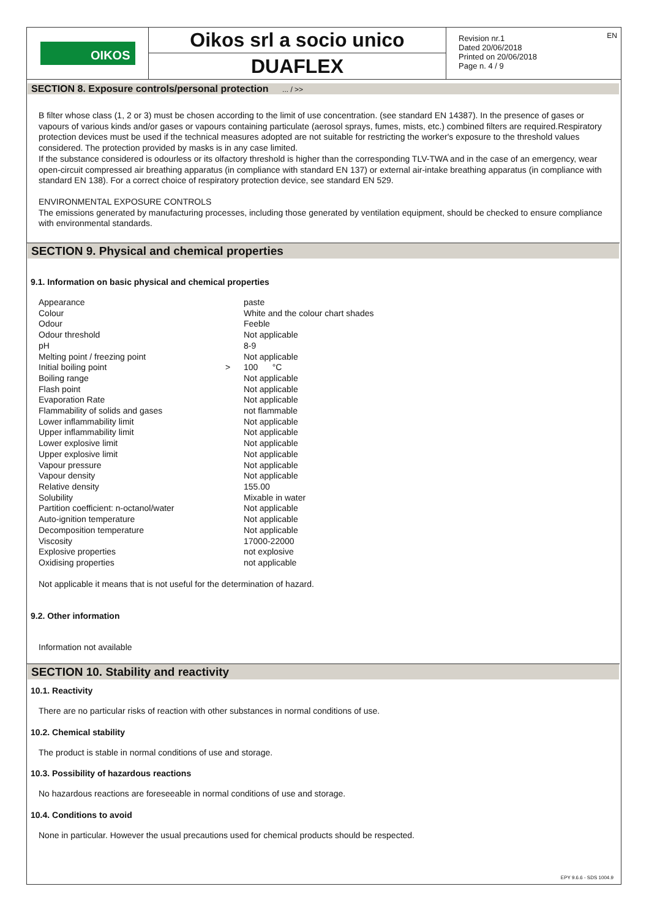OIKOS
Oikos srl a socio unico
DUAFLEX
Revision nr.1
Dated 20/06/2018
Printed on 20/06/2018
Page n. 4 / 9
EN
SECTION 8. Exposure controls/personal protection ... / >>
B filter whose class (1, 2 or 3) must be chosen according to the limit of use concentration. (see standard EN 14387). In the presence of gases or vapours of various kinds and/or gases or vapours containing particulate (aerosol sprays, fumes, mists, etc.) combined filters are required.Respiratory protection devices must be used if the technical measures adopted are not suitable for restricting the worker's exposure to the threshold values considered. The protection provided by masks is in any case limited.
If the substance considered is odourless or its olfactory threshold is higher than the corresponding TLV-TWA and in the case of an emergency, wear open-circuit compressed air breathing apparatus (in compliance with standard EN 137) or external air-intake breathing apparatus (in compliance with standard EN 138). For a correct choice of respiratory protection device, see standard EN 529.
ENVIRONMENTAL EXPOSURE CONTROLS
The emissions generated by manufacturing processes, including those generated by ventilation equipment, should be checked to ensure compliance with environmental standards.
SECTION 9. Physical and chemical properties
9.1. Information on basic physical and chemical properties
| Appearance | | paste |
| Colour | | White and the colour chart shades |
| Odour | | Feeble |
| Odour threshold | | Not applicable |
| pH | | 8-9 |
| Melting point / freezing point | | Not applicable |
| Initial boiling point | > | 100 °C |
| Boiling range | | Not applicable |
| Flash point | | Not applicable |
| Evaporation Rate | | Not applicable |
| Flammability of solids and gases | | not flammable |
| Lower inflammability limit | | Not applicable |
| Upper inflammability limit | | Not applicable |
| Lower explosive limit | | Not applicable |
| Upper explosive limit | | Not applicable |
| Vapour pressure | | Not applicable |
| Vapour density | | Not applicable |
| Relative density | | 155.00 |
| Solubility | | Mixable in water |
| Partition coefficient: n-octanol/water | | Not applicable |
| Auto-ignition temperature | | Not applicable |
| Decomposition temperature | | Not applicable |
| Viscosity | | 17000-22000 |
| Explosive properties | | not explosive |
| Oxidising properties | | not applicable |
Not applicable it means that is not useful for the determination of hazard.
9.2. Other information
Information not available
SECTION 10. Stability and reactivity
10.1. Reactivity
There are no particular risks of reaction with other substances in normal conditions of use.
10.2. Chemical stability
The product is stable in normal conditions of use and storage.
10.3. Possibility of hazardous reactions
No hazardous reactions are foreseeable in normal conditions of use and storage.
10.4. Conditions to avoid
None in particular. However the usual precautions used for chemical products should be respected.
EPY 9.6.6 - SDS 1004.9